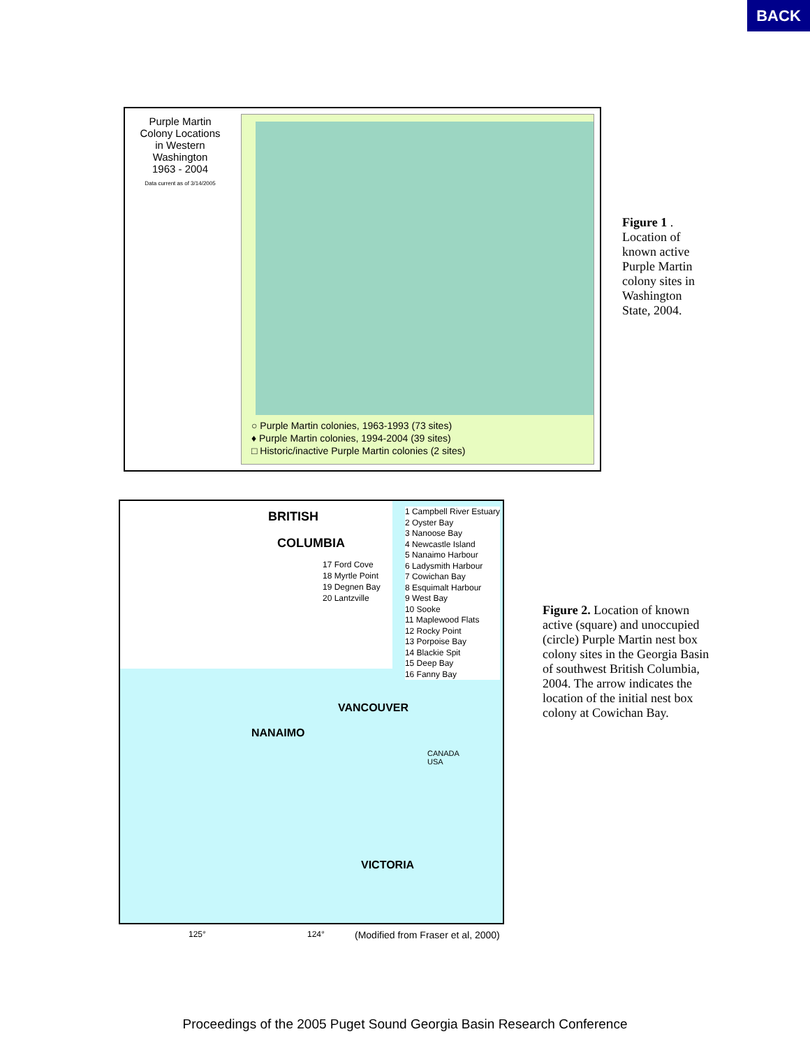BACK
Purple Martin
Colony Locations
in Western
Washington
1963 - 2004
Data current as of 3/14/2005
○ Purple Martin colonies, 1963-1993 (73 sites)
♦ Purple Martin colonies, 1994-2004 (39 sites)
□ Historic/inactive Purple Martin colonies (2 sites)
Figure 1 . Location of known active Purple Martin colony sites in Washington State, 2004.
BRITISH
COLUMBIA
VANCOUVER
NANAIMO
VICTORIA
1 Campbell River Estuary
2 Oyster Bay
3 Nanoose Bay
4 Newcastle Island
5 Nanaimo Harbour
6 Ladysmith Harbour
7 Cowichan Bay
8 Esquimalt Harbour
9 West Bay
10 Sooke
11 Maplewood Flats
12 Rocky Point
13 Porpoise Bay
14 Blackie Spit
15 Deep Bay
16 Fanny Bay
17 Ford Cove
18 Myrtle Point
19 Degnen Bay
20 Lantzville
CANADA
USA
Figure 2. Location of known active (square) and unoccupied (circle) Purple Martin nest box colony sites in the Georgia Basin of southwest British Columbia, 2004. The arrow indicates the location of the initial nest box colony at Cowichan Bay.
125° 124°
(Modified from Fraser et al, 2000)
Proceedings of the 2005 Puget Sound Georgia Basin Research Conference